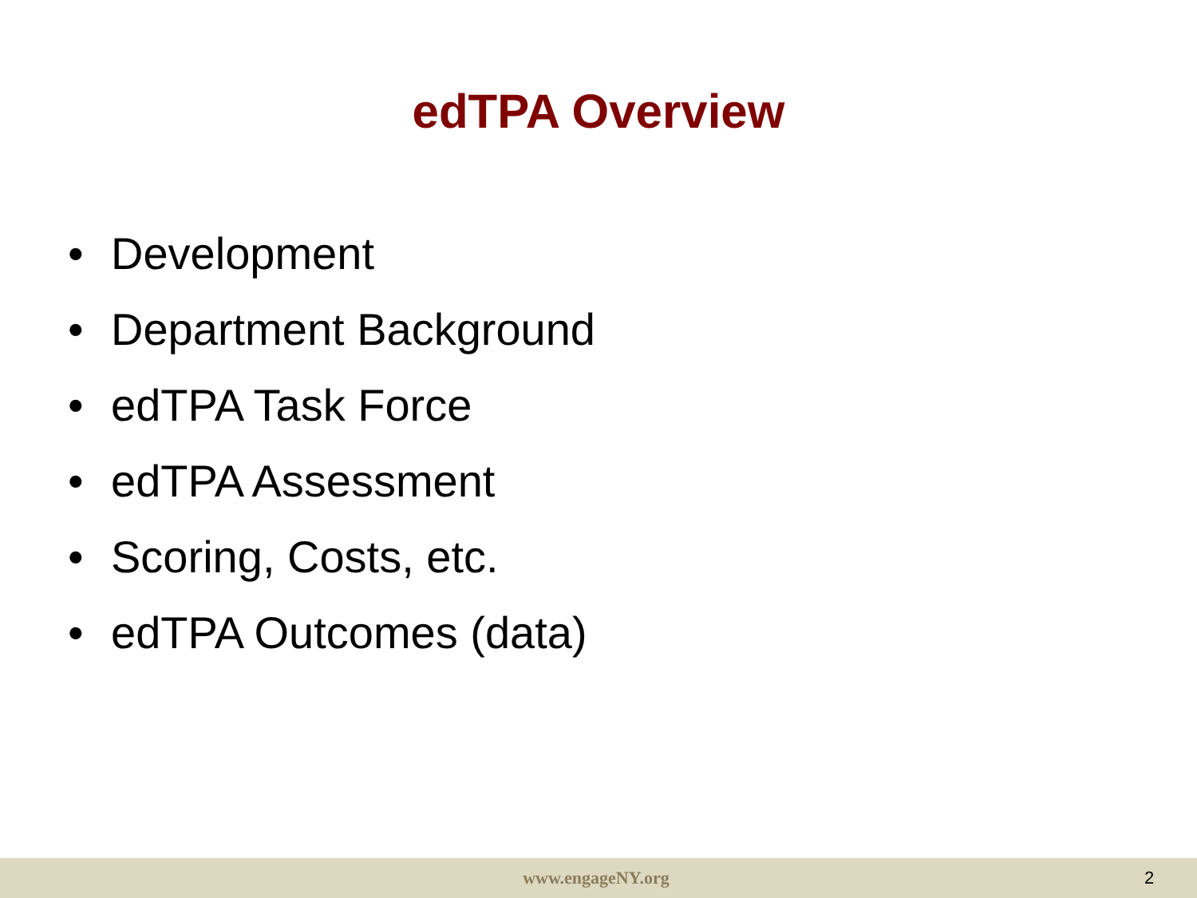edTPA Overview
• Development
• Department Background
• edTPA Task Force
• edTPA Assessment
• Scoring, Costs, etc.
• edTPA Outcomes (data)
www.engageNY.org 2